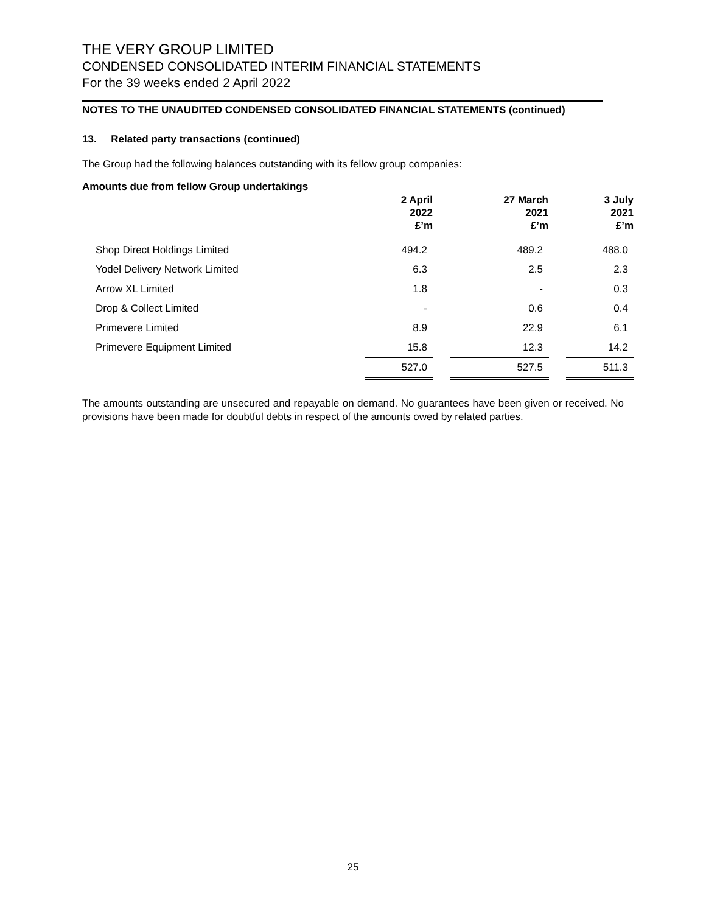THE VERY GROUP LIMITED
CONDENSED CONSOLIDATED INTERIM FINANCIAL STATEMENTS
For the 39 weeks ended 2 April 2022
NOTES TO THE UNAUDITED CONDENSED CONSOLIDATED FINANCIAL STATEMENTS (continued)
13. Related party transactions (continued)
The Group had the following balances outstanding with its fellow group companies:
Amounts due from fellow Group undertakings
| | 2 April 2022 £’m | | 27 March 2021 £’m | | 3 July 2021 £’m |
| --- | --- | --- | --- | --- | --- |
| Shop Direct Holdings Limited | 494.2 | | 489.2 | | 488.0 |
| Yodel Delivery Network Limited | 6.3 | | 2.5 | | 2.3 |
| Arrow XL Limited | 1.8 | | - | | 0.3 |
| Drop & Collect Limited | - | | 0.6 | | 0.4 |
| Primevere Limited | 8.9 | | 22.9 | | 6.1 |
| Primevere Equipment Limited | 15.8 | | 12.3 | | 14.2 |
| | 527.0 | | 527.5 | | 511.3 |
The amounts outstanding are unsecured and repayable on demand. No guarantees have been given or received. No provisions have been made for doubtful debts in respect of the amounts owed by related parties.
25